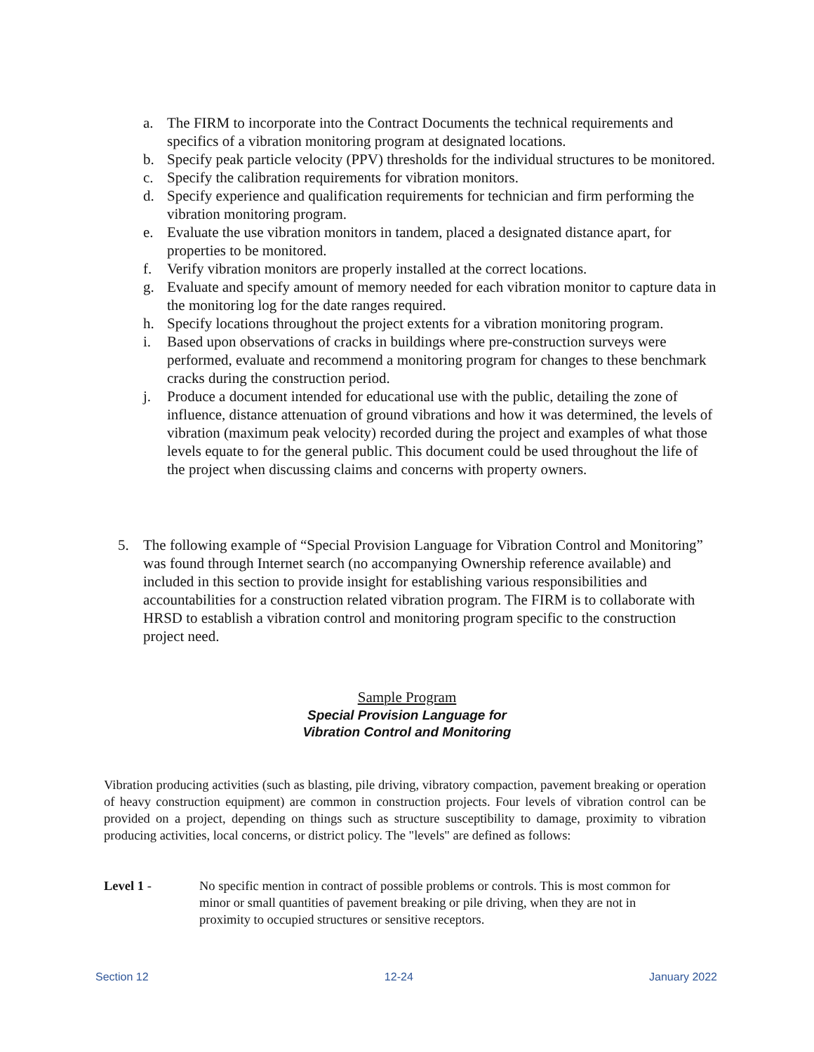a. The FIRM to incorporate into the Contract Documents the technical requirements and specifics of a vibration monitoring program at designated locations.
b. Specify peak particle velocity (PPV) thresholds for the individual structures to be monitored.
c. Specify the calibration requirements for vibration monitors.
d. Specify experience and qualification requirements for technician and firm performing the vibration monitoring program.
e. Evaluate the use vibration monitors in tandem, placed a designated distance apart, for properties to be monitored.
f. Verify vibration monitors are properly installed at the correct locations.
g. Evaluate and specify amount of memory needed for each vibration monitor to capture data in the monitoring log for the date ranges required.
h. Specify locations throughout the project extents for a vibration monitoring program.
i. Based upon observations of cracks in buildings where pre-construction surveys were performed, evaluate and recommend a monitoring program for changes to these benchmark cracks during the construction period.
j. Produce a document intended for educational use with the public, detailing the zone of influence, distance attenuation of ground vibrations and how it was determined, the levels of vibration (maximum peak velocity) recorded during the project and examples of what those levels equate to for the general public. This document could be used throughout the life of the project when discussing claims and concerns with property owners.
5. The following example of “Special Provision Language for Vibration Control and Monitoring” was found through Internet search (no accompanying Ownership reference available) and included in this section to provide insight for establishing various responsibilities and accountabilities for a construction related vibration program. The FIRM is to collaborate with HRSD to establish a vibration control and monitoring program specific to the construction project need.
Sample Program
Special Provision Language for
Vibration Control and Monitoring
Vibration producing activities (such as blasting, pile driving, vibratory compaction, pavement breaking or operation of heavy construction equipment) are common in construction projects. Four levels of vibration control can be provided on a project, depending on things such as structure susceptibility to damage, proximity to vibration producing activities, local concerns, or district policy. The "levels" are defined as follows:
Level 1 - No specific mention in contract of possible problems or controls. This is most common for minor or small quantities of pavement breaking or pile driving, when they are not in proximity to occupied structures or sensitive receptors.
Section 12 12-24 January 2022